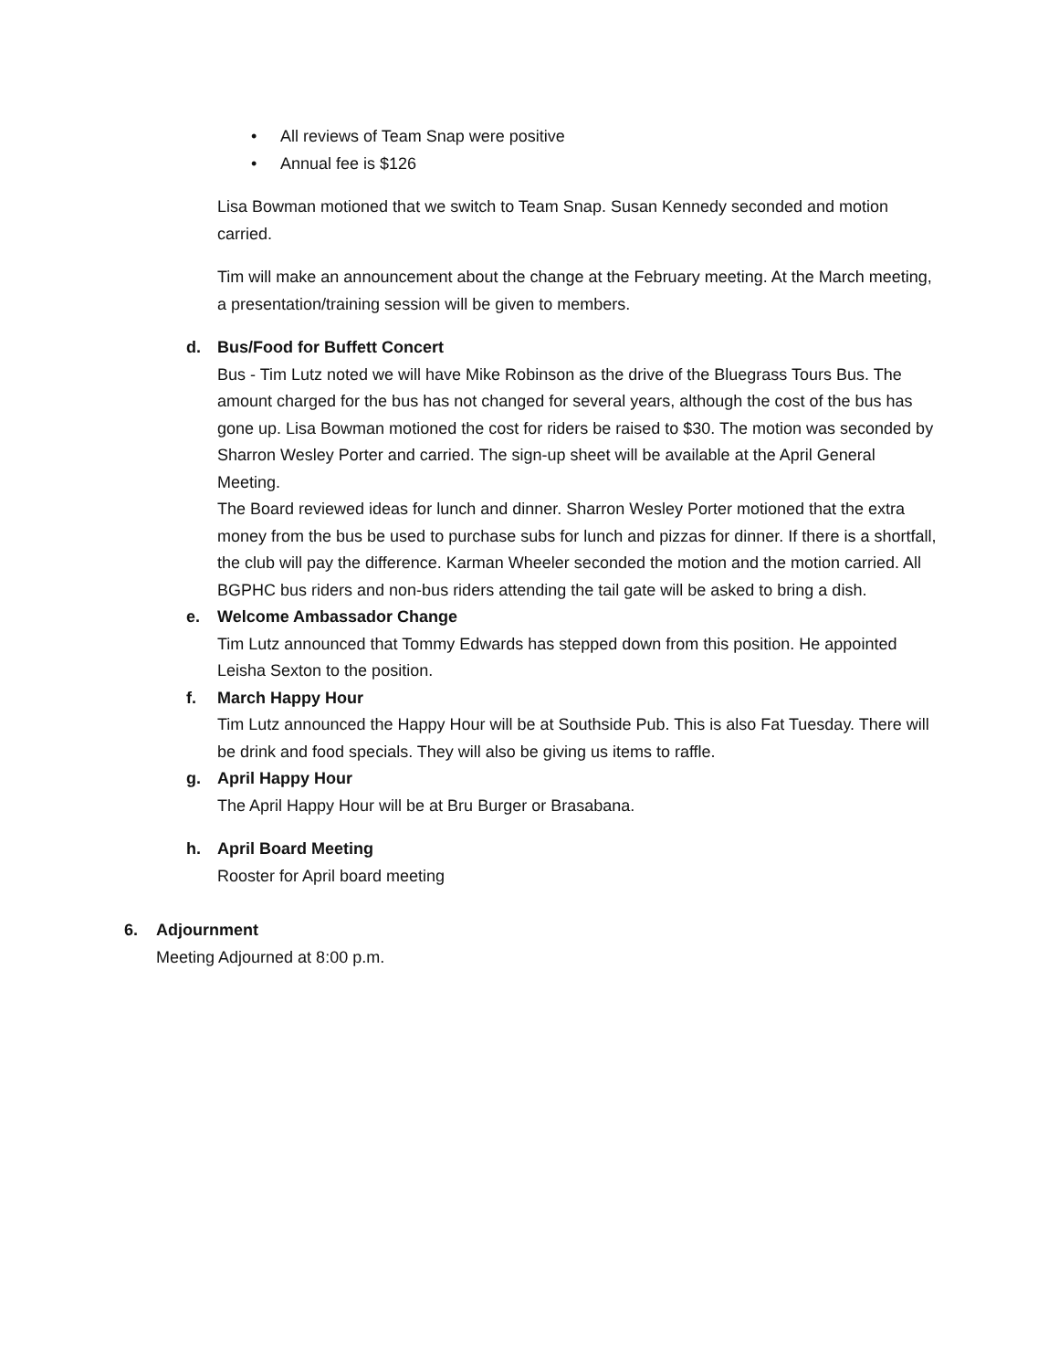• All reviews of Team Snap were positive
• Annual fee is $126
Lisa Bowman motioned that we switch to Team Snap. Susan Kennedy seconded and motion carried.
Tim will make an announcement about the change at the February meeting. At the March meeting, a presentation/training session will be given to members.
d. Bus/Food for Buffett Concert
Bus - Tim Lutz noted we will have Mike Robinson as the drive of the Bluegrass Tours Bus. The amount charged for the bus has not changed for several years, although the cost of the bus has gone up. Lisa Bowman motioned the cost for riders be raised to $30. The motion was seconded by Sharron Wesley Porter and carried. The sign-up sheet will be available at the April General Meeting.
The Board reviewed ideas for lunch and dinner. Sharron Wesley Porter motioned that the extra money from the bus be used to purchase subs for lunch and pizzas for dinner. If there is a shortfall, the club will pay the difference. Karman Wheeler seconded the motion and the motion carried. All BGPHC bus riders and non-bus riders attending the tail gate will be asked to bring a dish.
e. Welcome Ambassador Change
Tim Lutz announced that Tommy Edwards has stepped down from this position. He appointed Leisha Sexton to the position.
f. March Happy Hour
Tim Lutz announced the Happy Hour will be at Southside Pub. This is also Fat Tuesday. There will be drink and food specials. They will also be giving us items to raffle.
g. April Happy Hour
The April Happy Hour will be at Bru Burger or Brasabana.
h. April Board Meeting
Rooster for April board meeting
6. Adjournment
Meeting Adjourned at 8:00 p.m.